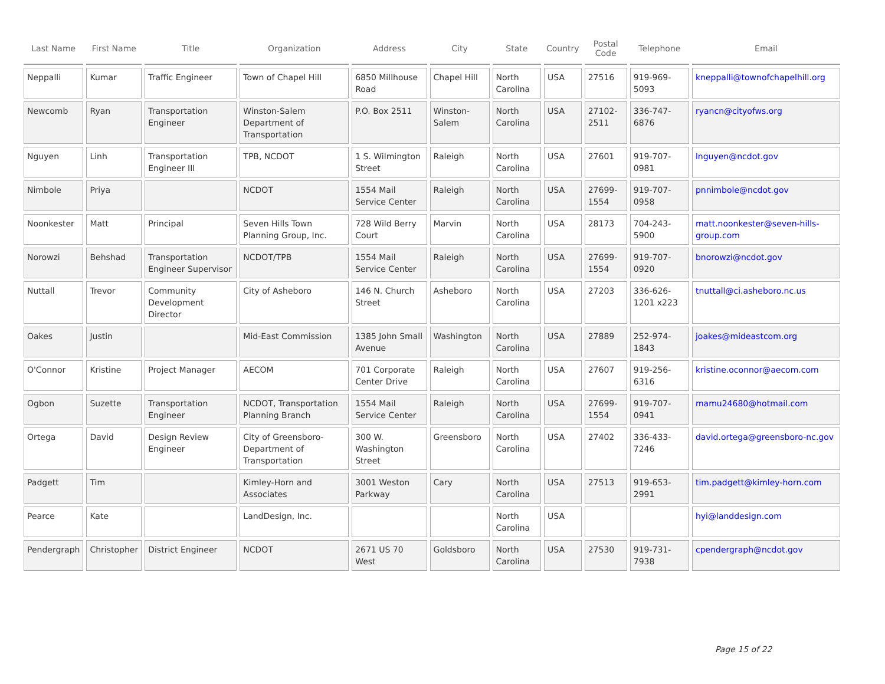| Last Name | First Name | Title | Organization | Address | City | State | Country | Postal Code | Telephone | Email |
| --- | --- | --- | --- | --- | --- | --- | --- | --- | --- | --- |
| Neppalli | Kumar | Traffic Engineer | Town of Chapel Hill | 6850 Millhouse Road | Chapel Hill | North Carolina | USA | 27516 | 919-969-5093 | kneppalli@townofchapelhill.org |
| Newcomb | Ryan | Transportation Engineer | Winston-Salem Department of Transportation | P.O. Box 2511 | Winston-Salem | North Carolina | USA | 27102-2511 | 336-747-6876 | ryancn@cityofws.org |
| Nguyen | Linh | Transportation Engineer III | TPB, NCDOT | 1 S. Wilmington Street | Raleigh | North Carolina | USA | 27601 | 919-707-0981 | lnguyen@ncdot.gov |
| Nimbole | Priya | | NCDOT | 1554 Mail Service Center | Raleigh | North Carolina | USA | 27699-1554 | 919-707-0958 | pnnimbole@ncdot.gov |
| Noonkester | Matt | Principal | Seven Hills Town Planning Group, Inc. | 728 Wild Berry Court | Marvin | North Carolina | USA | 28173 | 704-243-5900 | matt.noonkester@seven-hills-group.com |
| Norowzi | Behshad | Transportation Engineer Supervisor | NCDOT/TPB | 1554 Mail Service Center | Raleigh | North Carolina | USA | 27699-1554 | 919-707-0920 | bnorowzi@ncdot.gov |
| Nuttall | Trevor | Community Development Director | City of Asheboro | 146 N. Church Street | Asheboro | North Carolina | USA | 27203 | 336-626-1201 x223 | tnuttall@ci.asheboro.nc.us |
| Oakes | Justin | | Mid-East Commission | 1385 John Small Avenue | Washington | North Carolina | USA | 27889 | 252-974-1843 | joakes@mideastcom.org |
| O'Connor | Kristine | Project Manager | AECOM | 701 Corporate Center Drive | Raleigh | North Carolina | USA | 27607 | 919-256-6316 | kristine.oconnor@aecom.com |
| Ogbon | Suzette | Transportation Engineer | NCDOT, Transportation Planning Branch | 1554 Mail Service Center | Raleigh | North Carolina | USA | 27699-1554 | 919-707-0941 | mamu24680@hotmail.com |
| Ortega | David | Design Review Engineer | City of Greensboro-Department of Transportation | 300 W. Washington Street | Greensboro | North Carolina | USA | 27402 | 336-433-7246 | david.ortega@greensboro-nc.gov |
| Padgett | Tim | | Kimley-Horn and Associates | 3001 Weston Parkway | Cary | North Carolina | USA | 27513 | 919-653-2991 | tim.padgett@kimley-horn.com |
| Pearce | Kate | | LandDesign, Inc. | | | North Carolina | USA | | | hyi@landdesign.com |
| Pendergraph | Christopher | District Engineer | NCDOT | 2671 US 70 West | Goldsboro | North Carolina | USA | 27530 | 919-731-7938 | cpendergraph@ncdot.gov |
Page 15 of 22